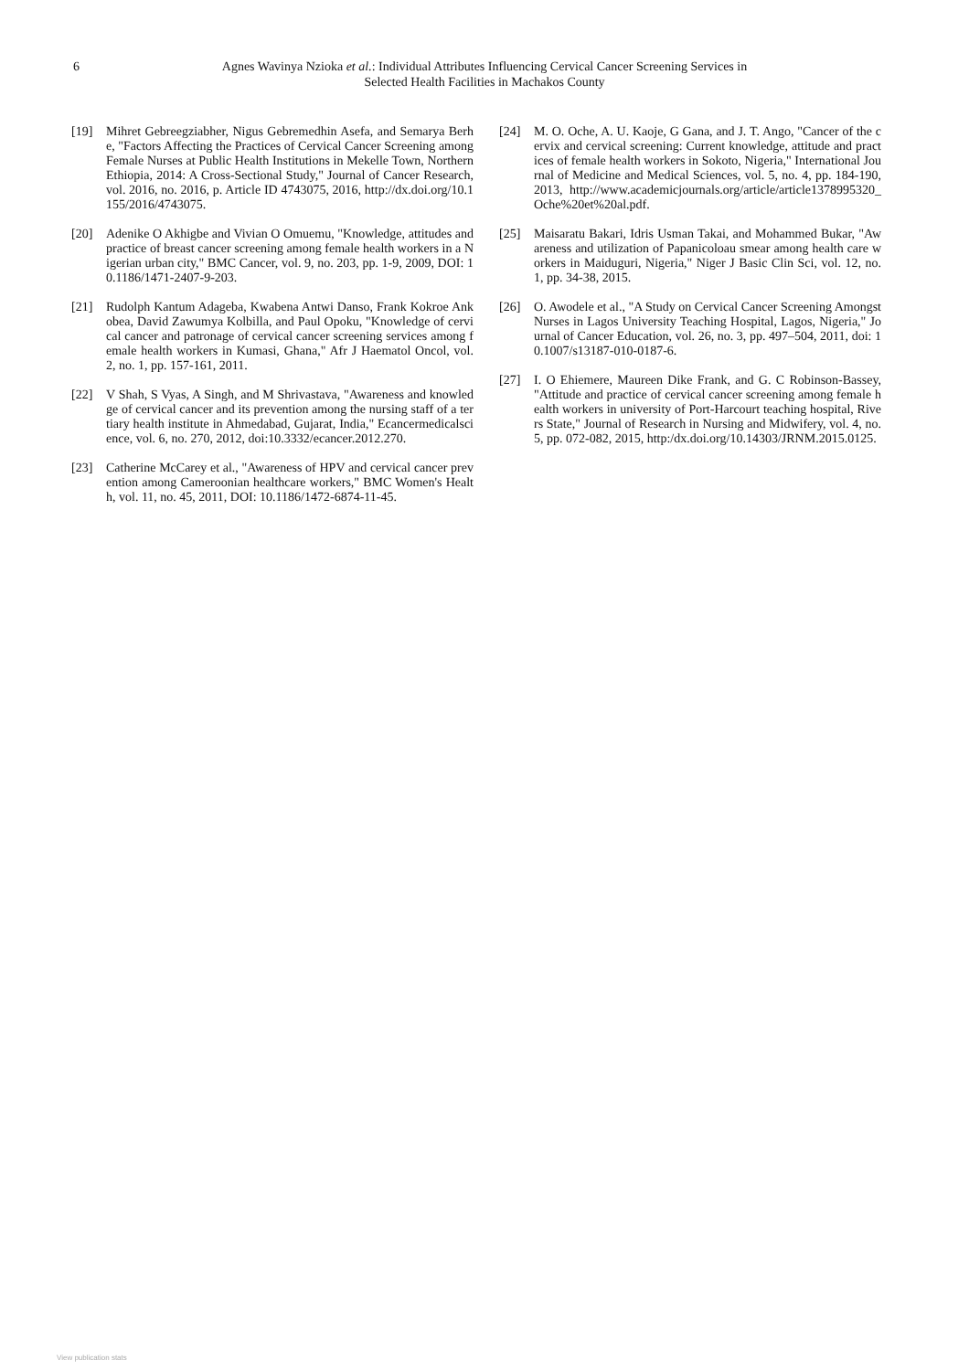6 Agnes Wavinya Nzioka et al.: Individual Attributes Influencing Cervical Cancer Screening Services in
Selected Health Facilities in Machakos County
[19] Mihret Gebreegziabher, Nigus Gebremedhin Asefa, and Semarya Berhe, "Factors Affecting the Practices of Cervical Cancer Screening among Female Nurses at Public Health Institutions in Mekelle Town, Northern Ethiopia, 2014: A Cross-Sectional Study," Journal of Cancer Research, vol. 2016, no. 2016, p. Article ID 4743075, 2016, http://dx.doi.org/10.1155/2016/4743075.
[20] Adenike O Akhigbe and Vivian O Omuemu, "Knowledge, attitudes and practice of breast cancer screening among female health workers in a Nigerian urban city," BMC Cancer, vol. 9, no. 203, pp. 1-9, 2009, DOI: 10.1186/1471-2407-9-203.
[21] Rudolph Kantum Adageba, Kwabena Antwi Danso, Frank Kokroe Ankobea, David Zawumya Kolbilla, and Paul Opoku, "Knowledge of cervical cancer and patronage of cervical cancer screening services among female health workers in Kumasi, Ghana," Afr J Haematol Oncol, vol. 2, no. 1, pp. 157-161, 2011.
[22] V Shah, S Vyas, A Singh, and M Shrivastava, "Awareness and knowledge of cervical cancer and its prevention among the nursing staff of a tertiary health institute in Ahmedabad, Gujarat, India," Ecancermedicalscience, vol. 6, no. 270, 2012, doi:10.3332/ecancer.2012.270.
[23] Catherine McCarey et al., "Awareness of HPV and cervical cancer prevention among Cameroonian healthcare workers," BMC Women's Health, vol. 11, no. 45, 2011, DOI: 10.1186/1472-6874-11-45.
[24] M. O. Oche, A. U. Kaoje, G Gana, and J. T. Ango, "Cancer of the cervix and cervical screening: Current knowledge, attitude and practices of female health workers in Sokoto, Nigeria," International Journal of Medicine and Medical Sciences, vol. 5, no. 4, pp. 184-190, 2013, http://www.academicjournals.org/article/article1378995320_Oche%20et%20al.pdf.
[25] Maisaratu Bakari, Idris Usman Takai, and Mohammed Bukar, "Awareness and utilization of Papanicoloau smear among health care workers in Maiduguri, Nigeria," Niger J Basic Clin Sci, vol. 12, no. 1, pp. 34-38, 2015.
[26] O. Awodele et al., "A Study on Cervical Cancer Screening Amongst Nurses in Lagos University Teaching Hospital, Lagos, Nigeria," Journal of Cancer Education, vol. 26, no. 3, pp. 497–504, 2011, doi: 10.1007/s13187-010-0187-6.
[27] I. O Ehiemere, Maureen Dike Frank, and G. C Robinson-Bassey, "Attitude and practice of cervical cancer screening among female health workers in university of Port-Harcourt teaching hospital, Rivers State," Journal of Research in Nursing and Midwifery, vol. 4, no. 5, pp. 072-082, 2015, http:/dx.doi.org/10.14303/JRNM.2015.0125.
View publication stats